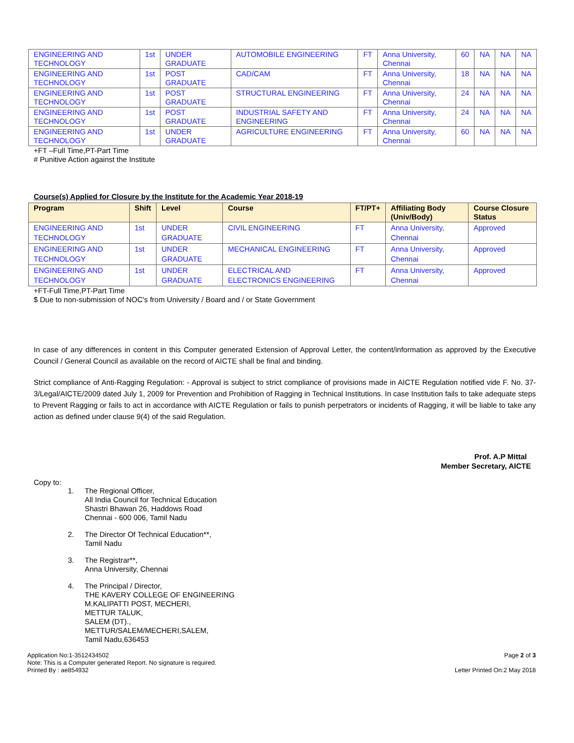| ENGINEERING AND TECHNOLOGY | 1st | UNDER GRADUATE | AUTOMOBILE ENGINEERING | FT | Anna University, Chennai | 60 | NA | NA | NA |
| ENGINEERING AND TECHNOLOGY | 1st | POST GRADUATE | CAD/CAM | FT | Anna University, Chennai | 18 | NA | NA | NA |
| ENGINEERING AND TECHNOLOGY | 1st | POST GRADUATE | STRUCTURAL ENGINEERING | FT | Anna University, Chennai | 24 | NA | NA | NA |
| ENGINEERING AND TECHNOLOGY | 1st | POST GRADUATE | INDUSTRIAL SAFETY AND ENGINEERING | FT | Anna University, Chennai | 24 | NA | NA | NA |
| ENGINEERING AND TECHNOLOGY | 1st | UNDER GRADUATE | AGRICULTURE ENGINEERING | FT | Anna University, Chennai | 60 | NA | NA | NA |
+FT –Full Time,PT-Part Time
# Punitive Action against the Institute
Course(s) Applied for Closure by the Institute for the Academic Year 2018-19
| Program | Shift | Level | Course | FT/PT+ | Affiliating Body (Univ/Body) | Course Closure Status |
| --- | --- | --- | --- | --- | --- | --- |
| ENGINEERING AND TECHNOLOGY | 1st | UNDER GRADUATE | CIVIL ENGINEERING | FT | Anna University, Chennai | Approved |
| ENGINEERING AND TECHNOLOGY | 1st | UNDER GRADUATE | MECHANICAL ENGINEERING | FT | Anna University, Chennai | Approved |
| ENGINEERING AND TECHNOLOGY | 1st | UNDER GRADUATE | ELECTRICAL AND ELECTRONICS ENGINEERING | FT | Anna University, Chennai | Approved |
+FT-Full Time,PT-Part Time
$ Due to non-submission of NOC's from University / Board and / or State Government
In case of any differences in content in this Computer generated Extension of Approval Letter, the content/information as approved by the Executive Council / General Council as available on the record of AICTE shall be final and binding.
Strict compliance of Anti-Ragging Regulation: - Approval is subject to strict compliance of provisions made in AICTE Regulation notified vide F. No. 37-3/Legal/AICTE/2009 dated July 1, 2009 for Prevention and Prohibition of Ragging in Technical Institutions. In case Institution fails to take adequate steps to Prevent Ragging or fails to act in accordance with AICTE Regulation or fails to punish perpetrators or incidents of Ragging, it will be liable to take any action as defined under clause 9(4) of the said Regulation.
Prof. A.P Mittal
Member Secretary, AICTE
Copy to:
1. The Regional Officer,
All India Council for Technical Education
Shastri Bhawan 26, Haddows Road
Chennai - 600 006, Tamil Nadu
2. The Director Of Technical Education**,
Tamil Nadu
3. The Registrar**,
Anna University, Chennai
4. The Principal / Director,
THE KAVERY COLLEGE OF ENGINEERING
M.KALIPATTI POST, MECHERI,
METTUR TALUK,
SALEM (DT).,
METTUR/SALEM/MECHERI,SALEM,
Tamil Nadu,636453
Application No:1-3512434502
Note: This is a Computer generated Report. No signature is required.
Printed By : ae854932
Page 2 of 3
Letter Printed On:2 May 2018